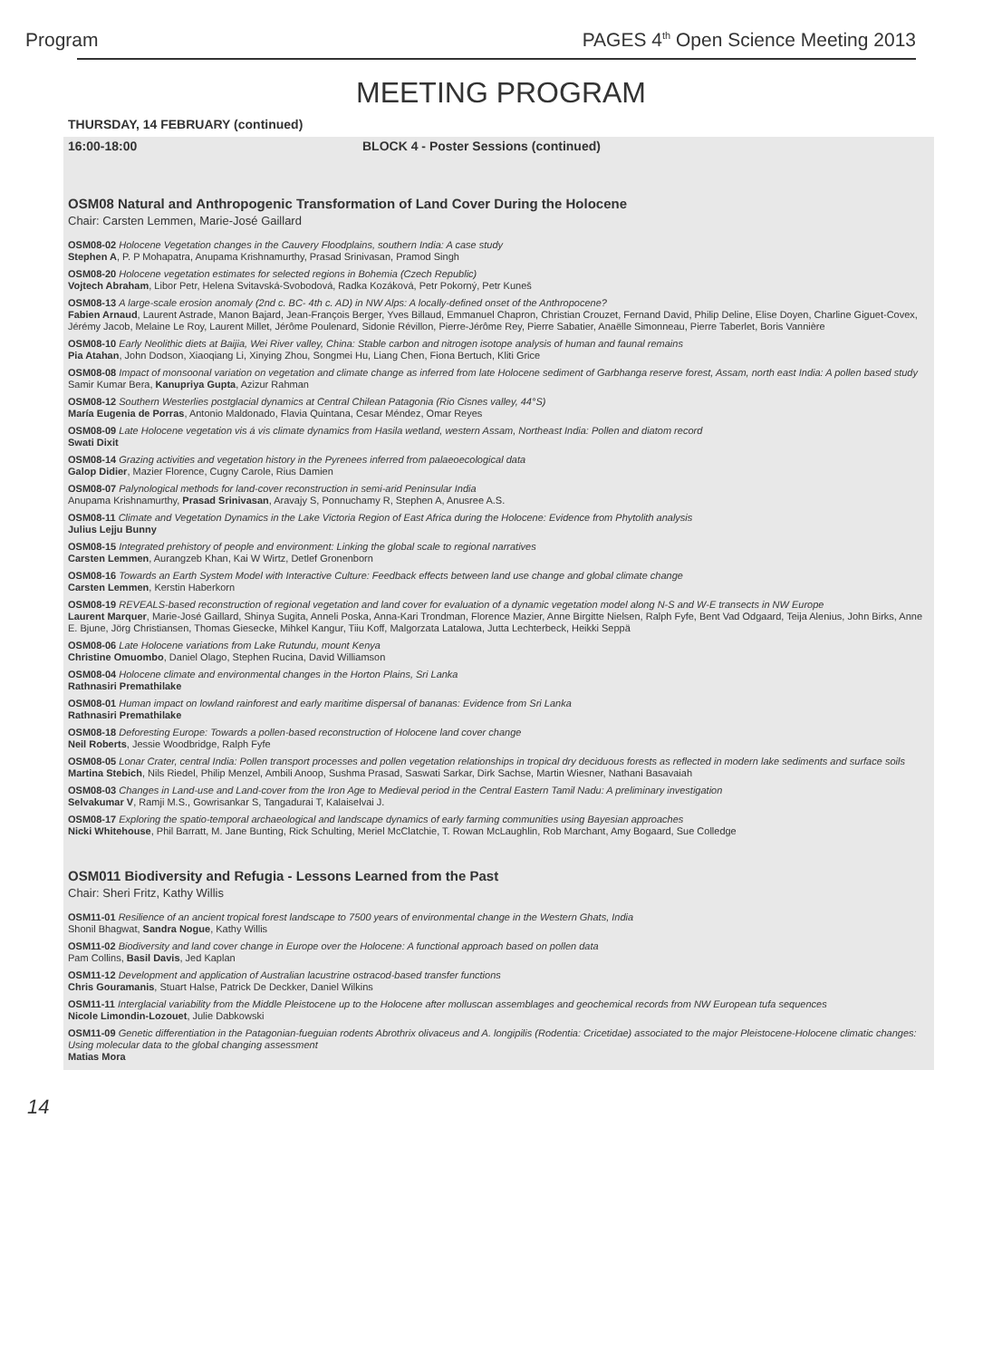Program PAGES 4<sup>th</sup> Open Science Meeting 2013
MEETING PROGRAM
THURSDAY, 14 FEBRUARY (continued)
16:00-18:00 BLOCK 4 - Poster Sessions (continued)
OSM08 Natural and Anthropogenic Transformation of Land Cover During the Holocene
Chair: Carsten Lemmen, Marie-José Gaillard
OSM08-02 Holocene Vegetation changes in the Cauvery Floodplains, southern India: A case study
Stephen A, P. P Mohapatra, Anupama Krishnamurthy, Prasad Srinivasan, Pramod Singh
OSM08-20 Holocene vegetation estimates for selected regions in Bohemia (Czech Republic)
Vojtech Abraham, Libor Petr, Helena Svitavská-Svobodová, Radka Kozáková, Petr Pokorný, Petr Kuneš
OSM08-13 A large-scale erosion anomaly (2nd c. BC- 4th c. AD) in NW Alps: A locally-defined onset of the Anthropocene?
Fabien Arnaud, Laurent Astrade, Manon Bajard, Jean-François Berger, Yves Billaud, Emmanuel Chapron, Christian Crouzet, Fernand David, Philip Deline, Elise Doyen, Charline Giguet-Covex, Jérémy Jacob, Melaine Le Roy, Laurent Millet, Jérôme Poulenard, Sidonie Révillon, Pierre-Jérôme Rey, Pierre Sabatier, Anaëlle Simonneau, Pierre Taberlet, Boris Vannière
OSM08-10 Early Neolithic diets at Baijia, Wei River valley, China: Stable carbon and nitrogen isotope analysis of human and faunal remains
Pia Atahan, John Dodson, Xiaoqiang Li, Xinying Zhou, Songmei Hu, Liang Chen, Fiona Bertuch, Kliti Grice
OSM08-08 Impact of monsoonal variation on vegetation and climate change as inferred from late Holocene sediment of Garbhanga reserve forest, Assam, north east India: A pollen based study
Samir Kumar Bera, Kanupriya Gupta, Azizur Rahman
OSM08-12 Southern Westerlies postglacial dynamics at Central Chilean Patagonia (Rio Cisnes valley, 44°S)
María Eugenia de Porras, Antonio Maldonado, Flavia Quintana, Cesar Méndez, Omar Reyes
OSM08-09 Late Holocene vegetation vis á vis climate dynamics from Hasila wetland, western Assam, Northeast India: Pollen and diatom record
Swati Dixit
OSM08-14 Grazing activities and vegetation history in the Pyrenees inferred from palaeoecological data
Galop Didier, Mazier Florence, Cugny Carole, Rius Damien
OSM08-07 Palynological methods for land-cover reconstruction in semi-arid Peninsular India
Anupama Krishnamurthy, Prasad Srinivasan, Aravajy S, Ponnuchamy R, Stephen A, Anusree A.S.
OSM08-11 Climate and Vegetation Dynamics in the Lake Victoria Region of East Africa during the Holocene: Evidence from Phytolith analysis
Julius Lejju Bunny
OSM08-15 Integrated prehistory of people and environment: Linking the global scale to regional narratives
Carsten Lemmen, Aurangzeb Khan, Kai W Wirtz, Detlef Gronenborn
OSM08-16 Towards an Earth System Model with Interactive Culture: Feedback effects between land use change and global climate change
Carsten Lemmen, Kerstin Haberkorn
OSM08-19 REVEALS-based reconstruction of regional vegetation and land cover for evaluation of a dynamic vegetation model along N-S and W-E transects in NW Europe
Laurent Marquer, Marie-José Gaillard, Shinya Sugita, Anneli Poska, Anna-Kari Trondman, Florence Mazier, Anne Birgitte Nielsen, Ralph Fyfe, Bent Vad Odgaard, Teija Alenius, John Birks, Anne E. Bjune, Jörg Christiansen, Thomas Giesecke, Mihkel Kangur, Tiiu Koff, Malgorzata Latalowa, Jutta Lechterbeck, Heikki Seppä
OSM08-06 Late Holocene variations from Lake Rutundu, mount Kenya
Christine Omuombo, Daniel Olago, Stephen Rucina, David Williamson
OSM08-04 Holocene climate and environmental changes in the Horton Plains, Sri Lanka
Rathnasiri Premathilake
OSM08-01 Human impact on lowland rainforest and early maritime dispersal of bananas: Evidence from Sri Lanka
Rathnasiri Premathilake
OSM08-18 Deforesting Europe: Towards a pollen-based reconstruction of Holocene land cover change
Neil Roberts, Jessie Woodbridge, Ralph Fyfe
OSM08-05 Lonar Crater, central India: Pollen transport processes and pollen vegetation relationships in tropical dry deciduous forests as reflected in modern lake sediments and surface soils
Martina Stebich, Nils Riedel, Philip Menzel, Ambili Anoop, Sushma Prasad, Saswati Sarkar, Dirk Sachse, Martin Wiesner, Nathani Basavaiah
OSM08-03 Changes in Land-use and Land-cover from the Iron Age to Medieval period in the Central Eastern Tamil Nadu: A preliminary investigation
Selvakumar V, Ramji M.S., Gowrisankar S, Tangadurai T, Kalaiselvai J.
OSM08-17 Exploring the spatio-temporal archaeological and landscape dynamics of early farming communities using Bayesian approaches
Nicki Whitehouse, Phil Barratt, M. Jane Bunting, Rick Schulting, Meriel McClatchie, T. Rowan McLaughlin, Rob Marchant, Amy Bogaard, Sue Colledge
OSM011 Biodiversity and Refugia - Lessons Learned from the Past
Chair: Sheri Fritz, Kathy Willis
OSM11-01 Resilience of an ancient tropical forest landscape to 7500 years of environmental change in the Western Ghats, India
Shonil Bhagwat, Sandra Nogue, Kathy Willis
OSM11-02 Biodiversity and land cover change in Europe over the Holocene: A functional approach based on pollen data
Pam Collins, Basil Davis, Jed Kaplan
OSM11-12 Development and application of Australian lacustrine ostracod-based transfer functions
Chris Gouramanis, Stuart Halse, Patrick De Deckker, Daniel Wilkins
OSM11-11 Interglacial variability from the Middle Pleistocene up to the Holocene after molluscan assemblages and geochemical records from NW European tufa sequences
Nicole Limondin-Lozouet, Julie Dabkowski
OSM11-09 Genetic differentiation in the Patagonian-fueguian rodents Abrothrix olivaceus and A. longipilis (Rodentia: Cricetidae) associated to the major Pleistocene-Holocene climatic changes: Using molecular data to the global changing assessment
Matias Mora
14